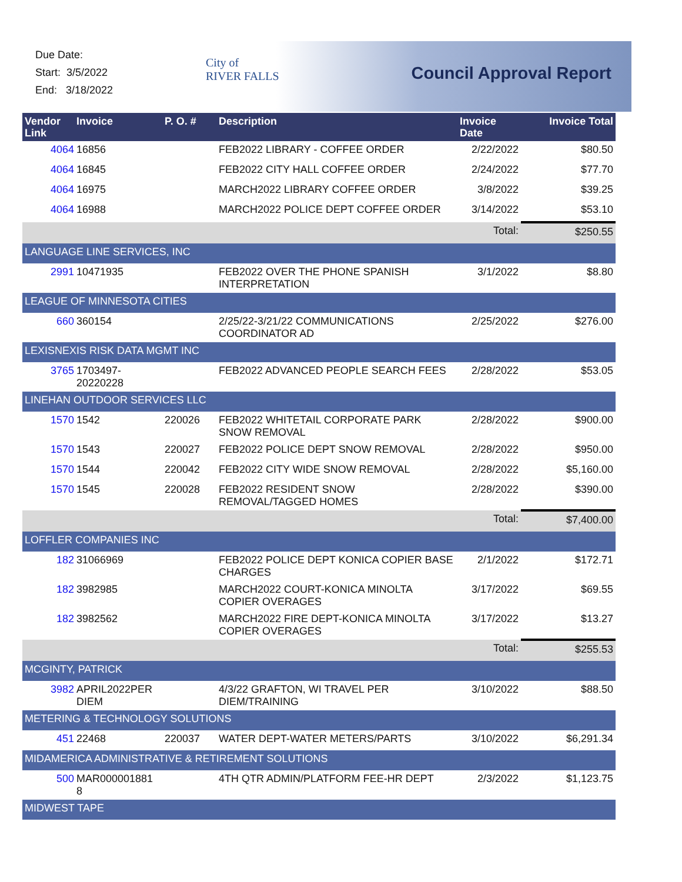Due Date:
Start: 3/5/2022
End: 3/18/2022
City of
RIVER FALLS
Council Approval Report
| Vendor Link | Invoice | P. O. # | Description | Invoice Date | Invoice Total |
| --- | --- | --- | --- | --- | --- |
| 4064 | 16856 | | FEB2022 LIBRARY - COFFEE ORDER | 2/22/2022 | $80.50 |
| 4064 | 16845 | | FEB2022 CITY HALL COFFEE ORDER | 2/24/2022 | $77.70 |
| 4064 | 16975 | | MARCH2022 LIBRARY COFFEE ORDER | 3/8/2022 | $39.25 |
| 4064 | 16988 | | MARCH2022 POLICE DEPT COFFEE ORDER | 3/14/2022 | $53.10 |
| | | | | Total: | $250.55 |
| LANGUAGE LINE SERVICES, INC | | | | | |
| 2991 | 10471935 | | FEB2022 OVER THE PHONE SPANISH INTERPRETATION | 3/1/2022 | $8.80 |
| LEAGUE OF MINNESOTA CITIES | | | | | |
| 660 | 360154 | | 2/25/22-3/21/22 COMMUNICATIONS COORDINATOR AD | 2/25/2022 | $276.00 |
| LEXISNEXIS RISK DATA MGMT INC | | | | | |
| 3765 | 1703497-20220228 | | FEB2022 ADVANCED PEOPLE SEARCH FEES | 2/28/2022 | $53.05 |
| LINEHAN OUTDOOR SERVICES LLC | | | | | |
| 1570 | 1542 | 220026 | FEB2022 WHITETAIL CORPORATE PARK SNOW REMOVAL | 2/28/2022 | $900.00 |
| 1570 | 1543 | 220027 | FEB2022 POLICE DEPT SNOW REMOVAL | 2/28/2022 | $950.00 |
| 1570 | 1544 | 220042 | FEB2022 CITY WIDE SNOW REMOVAL | 2/28/2022 | $5,160.00 |
| 1570 | 1545 | 220028 | FEB2022 RESIDENT SNOW REMOVAL/TAGGED HOMES | 2/28/2022 | $390.00 |
| | | | | Total: | $7,400.00 |
| LOFFLER COMPANIES INC | | | | | |
| 182 | 31066969 | | FEB2022 POLICE DEPT KONICA COPIER BASE CHARGES | 2/1/2022 | $172.71 |
| 182 | 3982985 | | MARCH2022 COURT-KONICA MINOLTA COPIER OVERAGES | 3/17/2022 | $69.55 |
| 182 | 3982562 | | MARCH2022 FIRE DEPT-KONICA MINOLTA COPIER OVERAGES | 3/17/2022 | $13.27 |
| | | | | Total: | $255.53 |
| MCGINTY, PATRICK | | | | | |
| 3982 | APRIL2022PER DIEM | | 4/3/22 GRAFTON, WI TRAVEL PER DIEM/TRAINING | 3/10/2022 | $88.50 |
| METERING & TECHNOLOGY SOLUTIONS | | | | | |
| 451 | 22468 | 220037 | WATER DEPT-WATER METERS/PARTS | 3/10/2022 | $6,291.34 |
| MIDAMERICA ADMINISTRATIVE & RETIREMENT SOLUTIONS | | | | | |
| 500 | MAR000001881 8 | | 4TH QTR ADMIN/PLATFORM FEE-HR DEPT | 2/3/2022 | $1,123.75 |
| MIDWEST TAPE | | | | | |